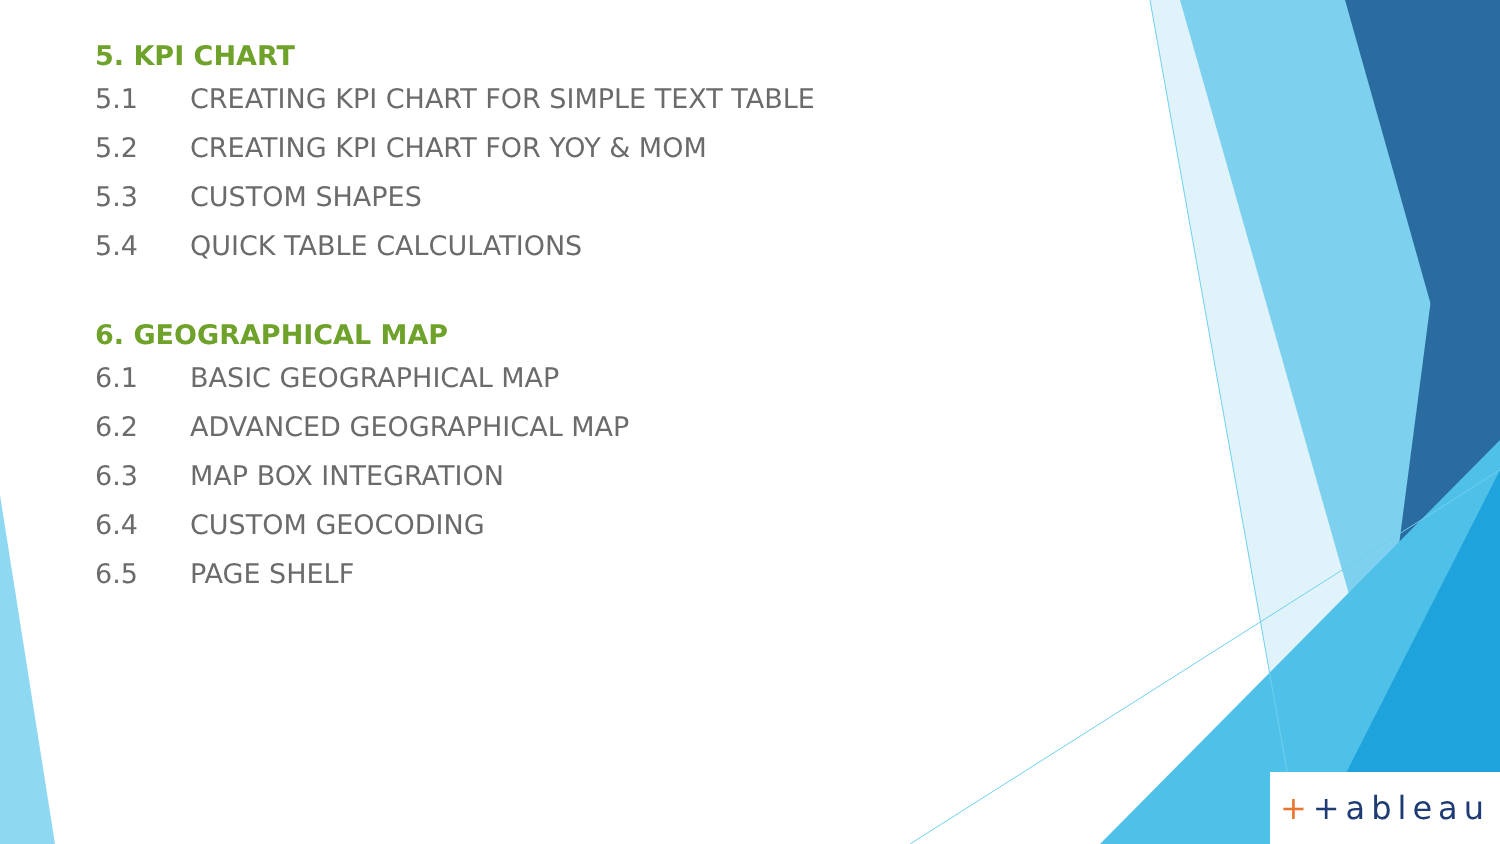5. KPI CHART
5.1 CREATING KPI CHART FOR SIMPLE TEXT TABLE
5.2 CREATING KPI CHART FOR YOY & MOM
5.3 CUSTOM SHAPES
5.4 QUICK TABLE CALCULATIONS
6. GEOGRAPHICAL MAP
6.1 BASIC GEOGRAPHICAL MAP
6.2 ADVANCED GEOGRAPHICAL MAP
6.3 MAP BOX INTEGRATION
6.4 CUSTOM GEOCODING
6.5 PAGE SHELF
+ +ableau